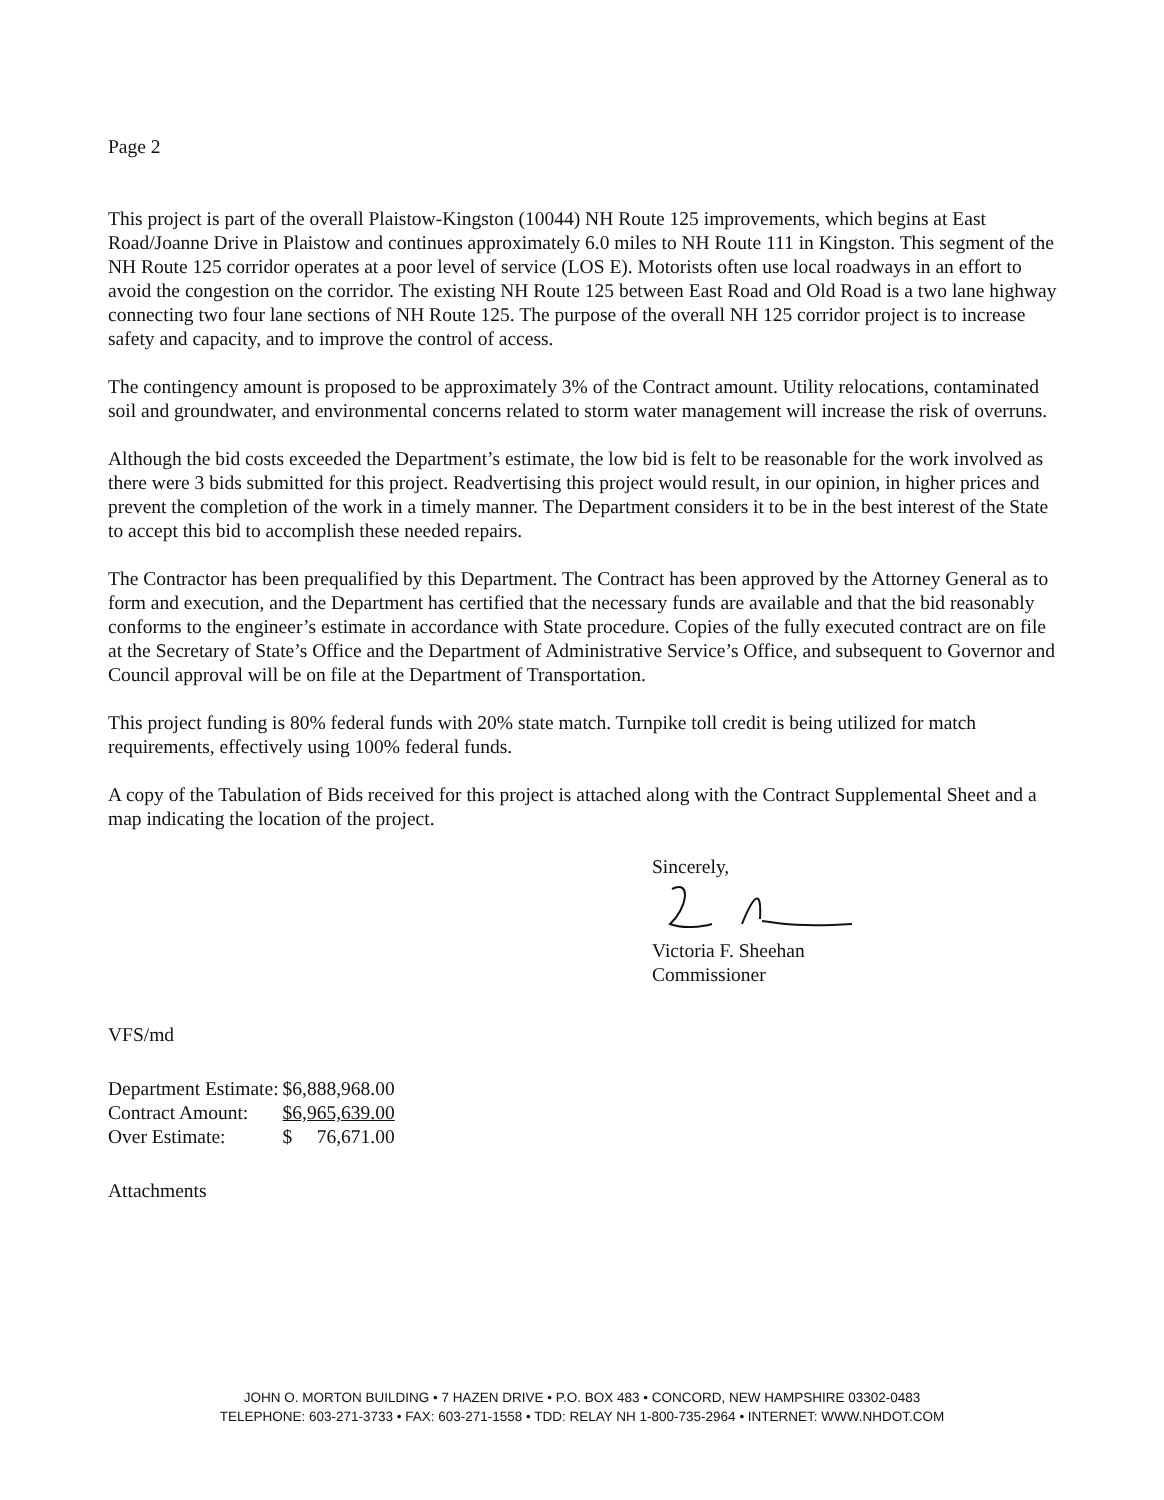Page 2
This project is part of the overall Plaistow-Kingston (10044) NH Route 125 improvements, which begins at East Road/Joanne Drive in Plaistow and continues approximately 6.0 miles to NH Route 111 in Kingston. This segment of the NH Route 125 corridor operates at a poor level of service (LOS E). Motorists often use local roadways in an effort to avoid the congestion on the corridor. The existing NH Route 125 between East Road and Old Road is a two lane highway connecting two four lane sections of NH Route 125. The purpose of the overall NH 125 corridor project is to increase safety and capacity, and to improve the control of access.
The contingency amount is proposed to be approximately 3% of the Contract amount. Utility relocations, contaminated soil and groundwater, and environmental concerns related to storm water management will increase the risk of overruns.
Although the bid costs exceeded the Department’s estimate, the low bid is felt to be reasonable for the work involved as there were 3 bids submitted for this project. Readvertising this project would result, in our opinion, in higher prices and prevent the completion of the work in a timely manner. The Department considers it to be in the best interest of the State to accept this bid to accomplish these needed repairs.
The Contractor has been prequalified by this Department. The Contract has been approved by the Attorney General as to form and execution, and the Department has certified that the necessary funds are available and that the bid reasonably conforms to the engineer’s estimate in accordance with State procedure. Copies of the fully executed contract are on file at the Secretary of State’s Office and the Department of Administrative Service’s Office, and subsequent to Governor and Council approval will be on file at the Department of Transportation.
This project funding is 80% federal funds with 20% state match. Turnpike toll credit is being utilized for match requirements, effectively using 100% federal funds.
A copy of the Tabulation of Bids received for this project is attached along with the Contract Supplemental Sheet and a map indicating the location of the project.
Sincerely,
Victoria F. Sheehan
Commissioner
VFS/md
| Department Estimate: | $6,888,968.00 |
| Contract Amount: | $6,965,639.00 |
| Over Estimate: | $ 76,671.00 |
Attachments
JOHN O. MORTON BUILDING • 7 HAZEN DRIVE • P.O. BOX 483 • CONCORD, NEW HAMPSHIRE 03302-0483
TELEPHONE: 603-271-3733 • FAX: 603-271-1558 • TDD: RELAY NH 1-800-735-2964 • INTERNET: WWW.NHDOT.COM